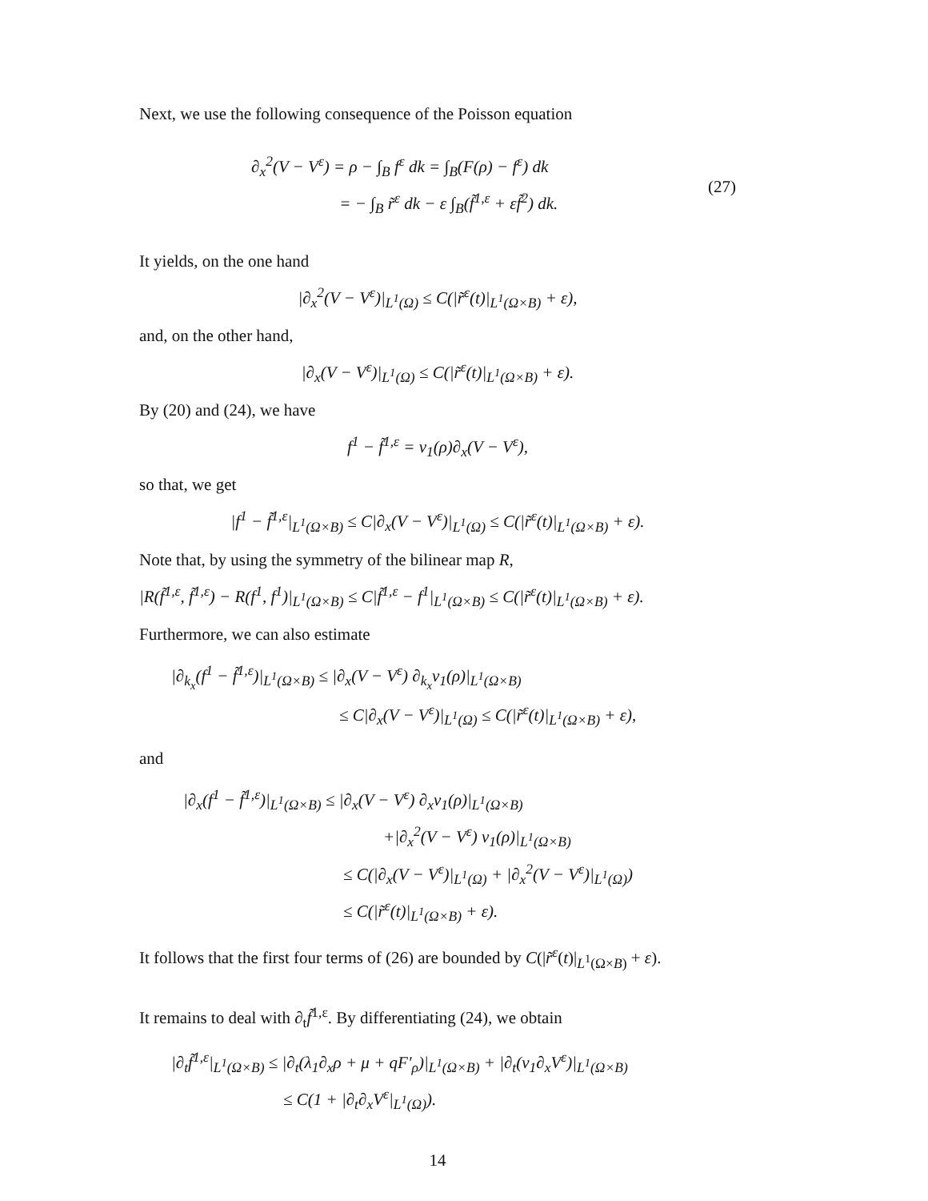Next, we use the following consequence of the Poisson equation
∂<sub>x</sub><sup>2</sup>(V − V<sup>ε</sup>) = ρ − ∫<sub>B</sub> f<sup>ε</sup> dk = ∫<sub>B</sub>(F(ρ) − f<sup>ε</sup>) dk
= − ∫<sub>B</sub> r̃<sup>ε</sup> dk − ε ∫<sub>B</sub>(f̃<sup>1,ε</sup> + εf̃<sup>2</sup>) dk.
(27)
It yields, on the one hand
|∂<sub>x</sub><sup>2</sup>(V − V<sup>ε</sup>)|<sub>L<sup>1</sup>(Ω)</sub> ≤ C(|r̃<sup>ε</sup>(t)|<sub>L<sup>1</sup>(Ω×B)</sub> + ε),
and, on the other hand,
|∂<sub>x</sub>(V − V<sup>ε</sup>)|<sub>L<sup>1</sup>(Ω)</sub> ≤ C(|r̃<sup>ε</sup>(t)|<sub>L<sup>1</sup>(Ω×B)</sub> + ε).
By (20) and (24), we have
f<sup>1</sup> − f̃<sup>1,ε</sup> = ν<sub>1</sub>(ρ)∂<sub>x</sub>(V − V<sup>ε</sup>),
so that, we get
|f<sup>1</sup> − f̃<sup>1,ε</sup>|<sub>L<sup>1</sup>(Ω×B)</sub> ≤ C|∂<sub>x</sub>(V − V<sup>ε</sup>)|<sub>L<sup>1</sup>(Ω)</sub> ≤ C(|r̃<sup>ε</sup>(t)|<sub>L<sup>1</sup>(Ω×B)</sub> + ε).
Note that, by using the symmetry of the bilinear map R,
|R(f̃<sup>1,ε</sup>, f̃<sup>1,ε</sup>) − R(f<sup>1</sup>, f<sup>1</sup>)|<sub>L<sup>1</sup>(Ω×B)</sub> ≤ C|f̃<sup>1,ε</sup> − f<sup>1</sup>|<sub>L<sup>1</sup>(Ω×B)</sub> ≤ C(|r̃<sup>ε</sup>(t)|<sub>L<sup>1</sup>(Ω×B)</sub> + ε).
Furthermore, we can also estimate
|∂<sub>k<sub>x</sub></sub>(f<sup>1</sup> − f̃<sup>1,ε</sup>)|<sub>L<sup>1</sup>(Ω×B)</sub> ≤ |∂<sub>x</sub>(V − V<sup>ε</sup>) ∂<sub>k<sub>x</sub></sub>ν<sub>1</sub>(ρ)|<sub>L<sup>1</sup>(Ω×B)</sub>
≤ C|∂<sub>x</sub>(V − V<sup>ε</sup>)|<sub>L<sup>1</sup>(Ω)</sub> ≤ C(|r̃<sup>ε</sup>(t)|<sub>L<sup>1</sup>(Ω×B)</sub> + ε),
and
|∂<sub>x</sub>(f<sup>1</sup> − f̃<sup>1,ε</sup>)|<sub>L<sup>1</sup>(Ω×B)</sub> ≤ |∂<sub>x</sub>(V − V<sup>ε</sup>) ∂<sub>x</sub>ν<sub>1</sub>(ρ)|<sub>L<sup>1</sup>(Ω×B)</sub>
+|∂<sub>x</sub><sup>2</sup>(V − V<sup>ε</sup>) ν<sub>1</sub>(ρ)|<sub>L<sup>1</sup>(Ω×B)</sub>
≤ C(|∂<sub>x</sub>(V − V<sup>ε</sup>)|<sub>L<sup>1</sup>(Ω)</sub> + |∂<sub>x</sub><sup>2</sup>(V − V<sup>ε</sup>)|<sub>L<sup>1</sup>(Ω)</sub>)
≤ C(|r̃<sup>ε</sup>(t)|<sub>L<sup>1</sup>(Ω×B)</sub> + ε).
It follows that the first four terms of (26) are bounded by C(|r̃<sup>ε</sup>(t)|<sub>L<sup>1</sup>(Ω×B)</sub> + ε).
It remains to deal with ∂<sub>t</sub>f̃<sup>1,ε</sup>. By differentiating (24), we obtain
|∂<sub>t</sub>f̃<sup>1,ε</sup>|<sub>L<sup>1</sup>(Ω×B)</sub> ≤ |∂<sub>t</sub>(λ<sub>1</sub>∂<sub>x</sub>ρ + μ + qF′<sub>ρ</sub>)|<sub>L<sup>1</sup>(Ω×B)</sub> + |∂<sub>t</sub>(ν<sub>1</sub>∂<sub>x</sub>V<sup>ε</sup>)|<sub>L<sup>1</sup>(Ω×B)</sub>
≤ C(1 + |∂<sub>t</sub>∂<sub>x</sub>V<sup>ε</sup>|<sub>L<sup>1</sup>(Ω)</sub>).
14